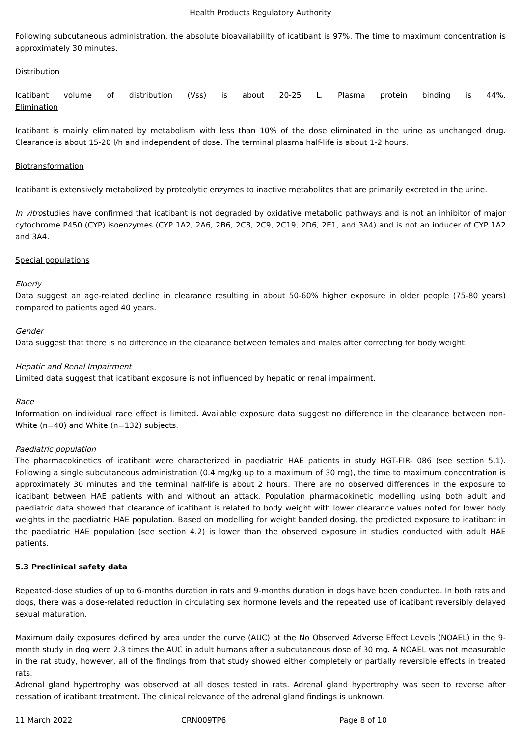Health Products Regulatory Authority
Following subcutaneous administration, the absolute bioavailability of icatibant is 97%. The time to maximum concentration is approximately 30 minutes.
Distribution
Icatibant volume of distribution (Vss) is about 20-25 L. Plasma protein binding is 44%.
Elimination
Icatibant is mainly eliminated by metabolism with less than 10% of the dose eliminated in the urine as unchanged drug. Clearance is about 15-20 l/h and independent of dose. The terminal plasma half-life is about 1-2 hours.
Biotransformation
Icatibant is extensively metabolized by proteolytic enzymes to inactive metabolites that are primarily excreted in the urine.
In vitrostudies have confirmed that icatibant is not degraded by oxidative metabolic pathways and is not an inhibitor of major cytochrome P450 (CYP) isoenzymes (CYP 1A2, 2A6, 2B6, 2C8, 2C9, 2C19, 2D6, 2E1, and 3A4) and is not an inducer of CYP 1A2 and 3A4.
Special populations
Elderly
Data suggest an age-related decline in clearance resulting in about 50-60% higher exposure in older people (75-80 years) compared to patients aged 40 years.
Gender
Data suggest that there is no difference in the clearance between females and males after correcting for body weight.
Hepatic and Renal Impairment
Limited data suggest that icatibant exposure is not influenced by hepatic or renal impairment.
Race
Information on individual race effect is limited. Available exposure data suggest no difference in the clearance between non-White (n=40) and White (n=132) subjects.
Paediatric population
The pharmacokinetics of icatibant were characterized in paediatric HAE patients in study HGT-FIR- 086 (see section 5.1). Following a single subcutaneous administration (0.4 mg/kg up to a maximum of 30 mg), the time to maximum concentration is approximately 30 minutes and the terminal half-life is about 2 hours. There are no observed differences in the exposure to icatibant between HAE patients with and without an attack. Population pharmacokinetic modelling using both adult and paediatric data showed that clearance of icatibant is related to body weight with lower clearance values noted for lower body weights in the paediatric HAE population. Based on modelling for weight banded dosing, the predicted exposure to icatibant in the paediatric HAE population (see section 4.2) is lower than the observed exposure in studies conducted with adult HAE patients.
5.3 Preclinical safety data
Repeated-dose studies of up to 6-months duration in rats and 9-months duration in dogs have been conducted. In both rats and dogs, there was a dose-related reduction in circulating sex hormone levels and the repeated use of icatibant reversibly delayed sexual maturation.
Maximum daily exposures defined by area under the curve (AUC) at the No Observed Adverse Effect Levels (NOAEL) in the 9-month study in dog were 2.3 times the AUC in adult humans after a subcutaneous dose of 30 mg. A NOAEL was not measurable in the rat study, however, all of the findings from that study showed either completely or partially reversible effects in treated rats.
Adrenal gland hypertrophy was observed at all doses tested in rats. Adrenal gland hypertrophy was seen to reverse after cessation of icatibant treatment. The clinical relevance of the adrenal gland findings is unknown.
11 March 2022 CRN009TP6 Page 8 of 10